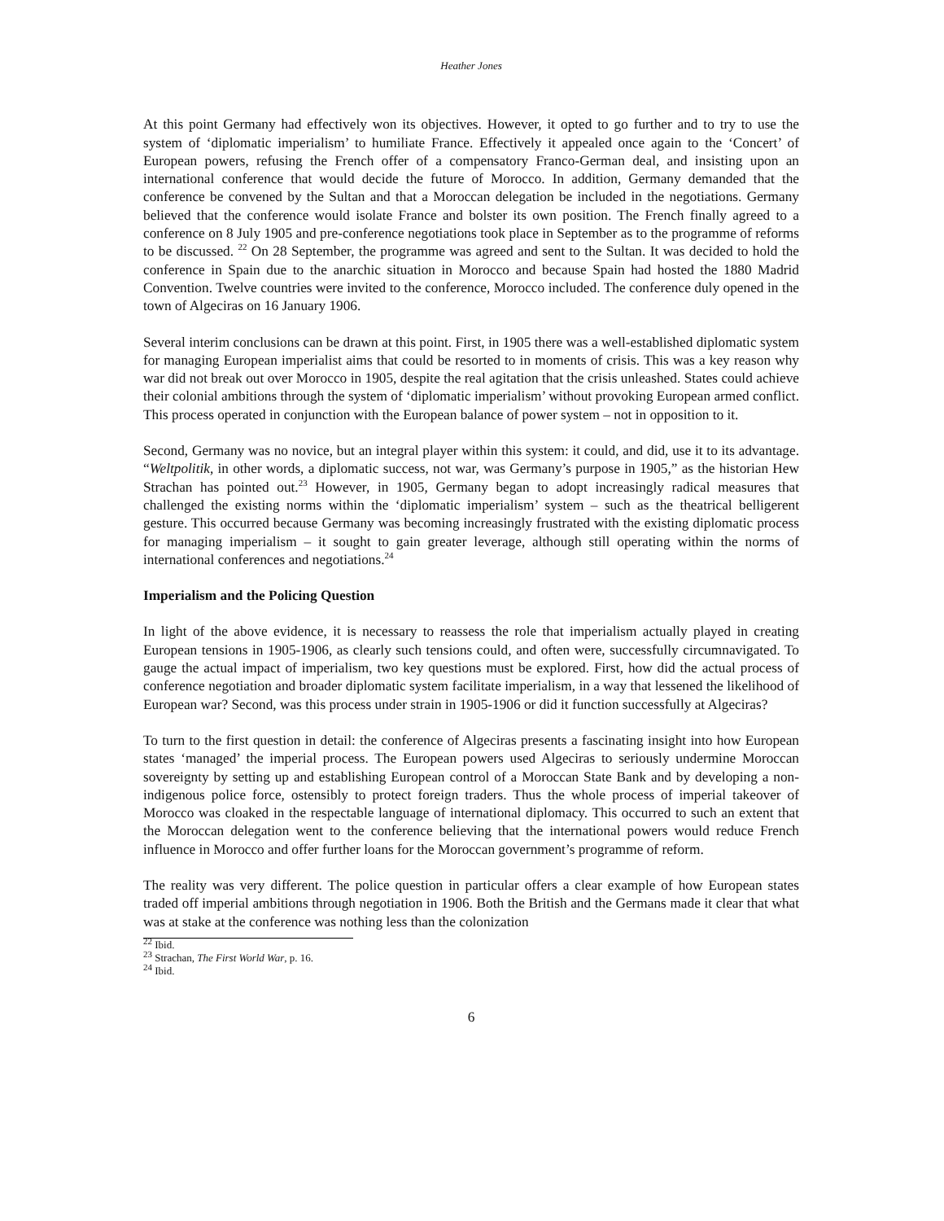Heather Jones
At this point Germany had effectively won its objectives. However, it opted to go further and to try to use the system of ‘diplomatic imperialism’ to humiliate France. Effectively it appealed once again to the ‘Concert’ of European powers, refusing the French offer of a compensatory Franco-German deal, and insisting upon an international conference that would decide the future of Morocco. In addition, Germany demanded that the conference be convened by the Sultan and that a Moroccan delegation be included in the negotiations. Germany believed that the conference would isolate France and bolster its own position. The French finally agreed to a conference on 8 July 1905 and pre-conference negotiations took place in September as to the programme of reforms to be discussed. <sup>22</sup> On 28 September, the programme was agreed and sent to the Sultan. It was decided to hold the conference in Spain due to the anarchic situation in Morocco and because Spain had hosted the 1880 Madrid Convention. Twelve countries were invited to the conference, Morocco included. The conference duly opened in the town of Algeciras on 16 January 1906.
Several interim conclusions can be drawn at this point. First, in 1905 there was a well-established diplomatic system for managing European imperialist aims that could be resorted to in moments of crisis. This was a key reason why war did not break out over Morocco in 1905, despite the real agitation that the crisis unleashed. States could achieve their colonial ambitions through the system of ‘diplomatic imperialism’ without provoking European armed conflict. This process operated in conjunction with the European balance of power system – not in opposition to it.
Second, Germany was no novice, but an integral player within this system: it could, and did, use it to its advantage. “Weltpolitik, in other words, a diplomatic success, not war, was Germany’s purpose in 1905,” as the historian Hew Strachan has pointed out.<sup>23</sup> However, in 1905, Germany began to adopt increasingly radical measures that challenged the existing norms within the ‘diplomatic imperialism’ system – such as the theatrical belligerent gesture. This occurred because Germany was becoming increasingly frustrated with the existing diplomatic process for managing imperialism – it sought to gain greater leverage, although still operating within the norms of international conferences and negotiations.<sup>24</sup>
Imperialism and the Policing Question
In light of the above evidence, it is necessary to reassess the role that imperialism actually played in creating European tensions in 1905-1906, as clearly such tensions could, and often were, successfully circumnavigated. To gauge the actual impact of imperialism, two key questions must be explored. First, how did the actual process of conference negotiation and broader diplomatic system facilitate imperialism, in a way that lessened the likelihood of European war? Second, was this process under strain in 1905-1906 or did it function successfully at Algeciras?
To turn to the first question in detail: the conference of Algeciras presents a fascinating insight into how European states ‘managed’ the imperial process. The European powers used Algeciras to seriously undermine Moroccan sovereignty by setting up and establishing European control of a Moroccan State Bank and by developing a non-indigenous police force, ostensibly to protect foreign traders. Thus the whole process of imperial takeover of Morocco was cloaked in the respectable language of international diplomacy. This occurred to such an extent that the Moroccan delegation went to the conference believing that the international powers would reduce French influence in Morocco and offer further loans for the Moroccan government’s programme of reform.
The reality was very different. The police question in particular offers a clear example of how European states traded off imperial ambitions through negotiation in 1906. Both the British and the Germans made it clear that what was at stake at the conference was nothing less than the colonization
<sup>22</sup> Ibid.
<sup>23</sup> Strachan, The First World War, p. 16.
<sup>24</sup> Ibid.
6